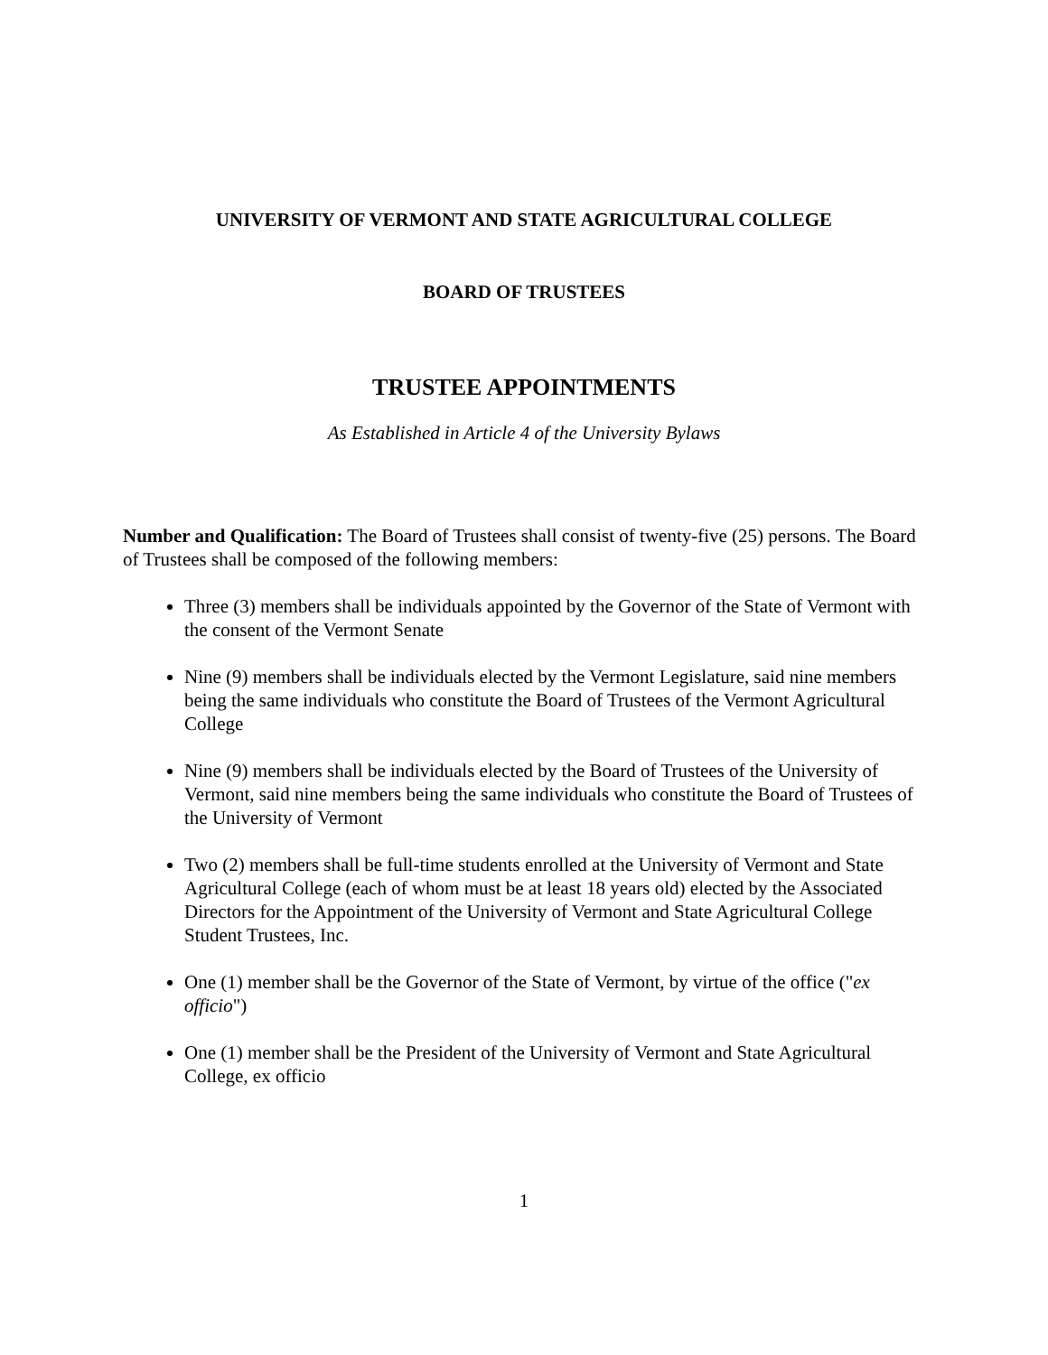UNIVERSITY OF VERMONT AND STATE AGRICULTURAL COLLEGE
BOARD OF TRUSTEES
TRUSTEE APPOINTMENTS
As Established in Article 4 of the University Bylaws
Number and Qualification: The Board of Trustees shall consist of twenty-five (25) persons. The Board of Trustees shall be composed of the following members:
Three (3) members shall be individuals appointed by the Governor of the State of Vermont with the consent of the Vermont Senate
Nine (9) members shall be individuals elected by the Vermont Legislature, said nine members being the same individuals who constitute the Board of Trustees of the Vermont Agricultural College
Nine (9) members shall be individuals elected by the Board of Trustees of the University of Vermont, said nine members being the same individuals who constitute the Board of Trustees of the University of Vermont
Two (2) members shall be full-time students enrolled at the University of Vermont and State Agricultural College (each of whom must be at least 18 years old) elected by the Associated Directors for the Appointment of the University of Vermont and State Agricultural College Student Trustees, Inc.
One (1) member shall be the Governor of the State of Vermont, by virtue of the office ("ex officio")
One (1) member shall be the President of the University of Vermont and State Agricultural College, ex officio
1